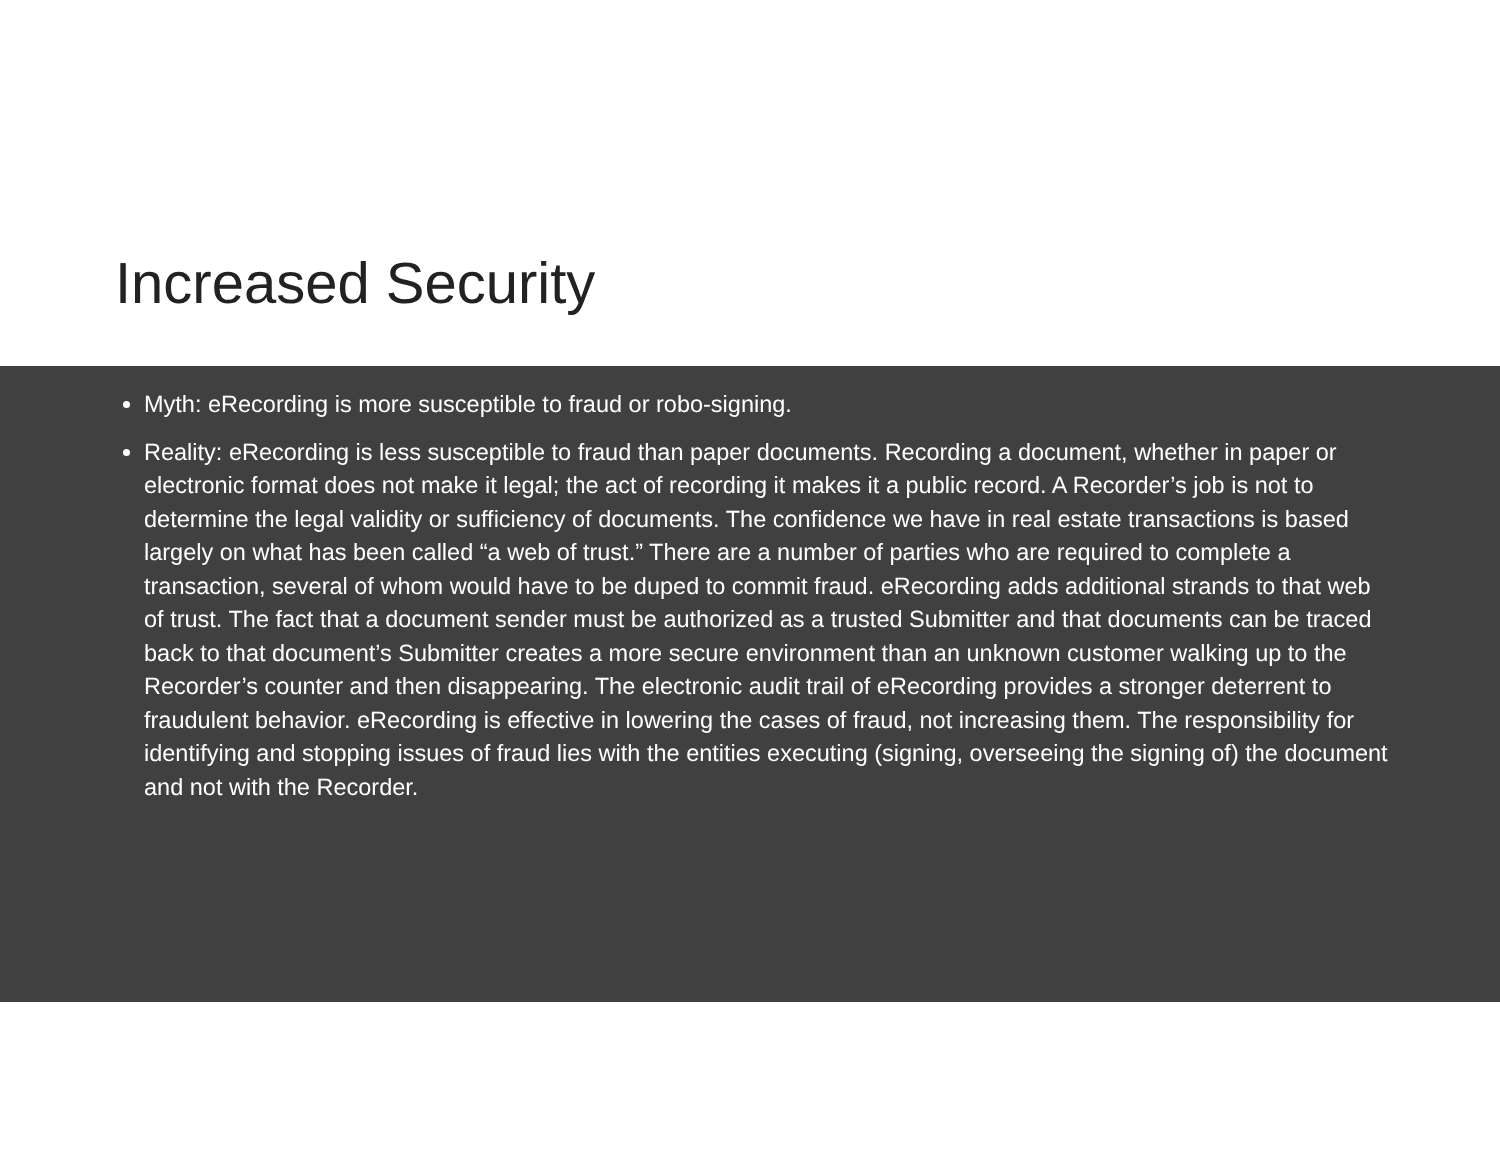Increased Security
Myth: eRecording is more susceptible to fraud or robo-signing.
Reality: eRecording is less susceptible to fraud than paper documents. Recording a document, whether in paper or electronic format does not make it legal; the act of recording it makes it a public record. A Recorder’s job is not to determine the legal validity or sufficiency of documents. The confidence we have in real estate transactions is based largely on what has been called “a web of trust.” There are a number of parties who are required to complete a transaction, several of whom would have to be duped to commit fraud. eRecording adds additional strands to that web of trust. The fact that a document sender must be authorized as a trusted Submitter and that documents can be traced back to that document’s Submitter creates a more secure environment than an unknown customer walking up to the Recorder’s counter and then disappearing. The electronic audit trail of eRecording provides a stronger deterrent to fraudulent behavior. eRecording is effective in lowering the cases of fraud, not increasing them. The responsibility for identifying and stopping issues of fraud lies with the entities executing (signing, overseeing the signing of) the document and not with the Recorder.